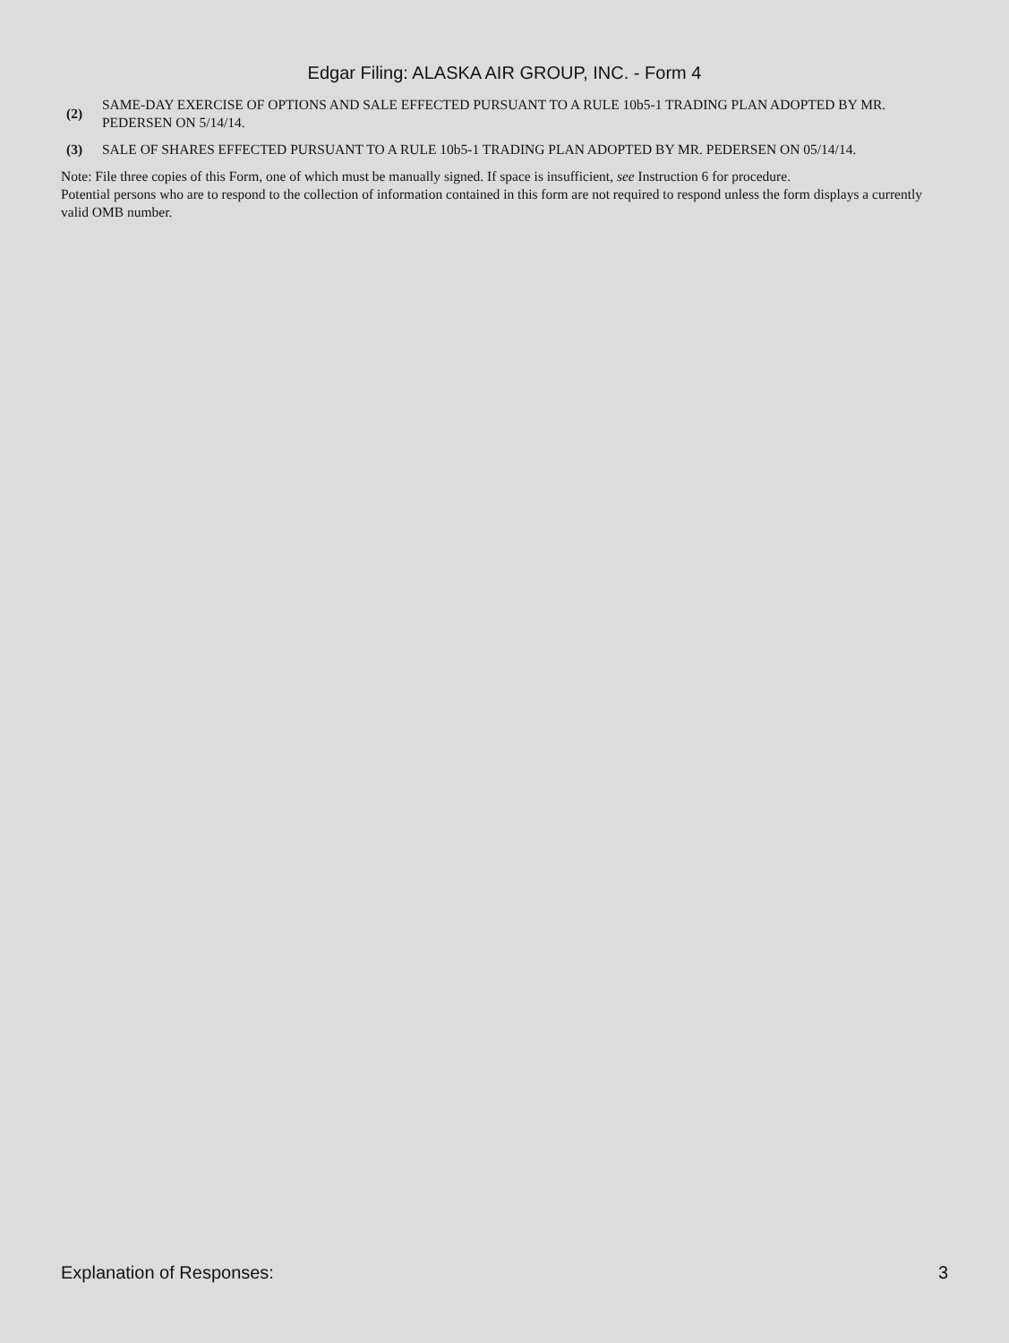Edgar Filing: ALASKA AIR GROUP, INC. - Form 4
| (2) | SAME-DAY EXERCISE OF OPTIONS AND SALE EFFECTED PURSUANT TO A RULE 10b5-1 TRADING PLAN ADOPTED BY MR. PEDERSEN ON 5/14/14. |
| (3) | SALE OF SHARES EFFECTED PURSUANT TO A RULE 10b5-1 TRADING PLAN ADOPTED BY MR. PEDERSEN ON 05/14/14. |
Note: File three copies of this Form, one of which must be manually signed. If space is insufficient, see Instruction 6 for procedure.
Potential persons who are to respond to the collection of information contained in this form are not required to respond unless the form displays a currently valid OMB number.
Explanation of Responses: 3